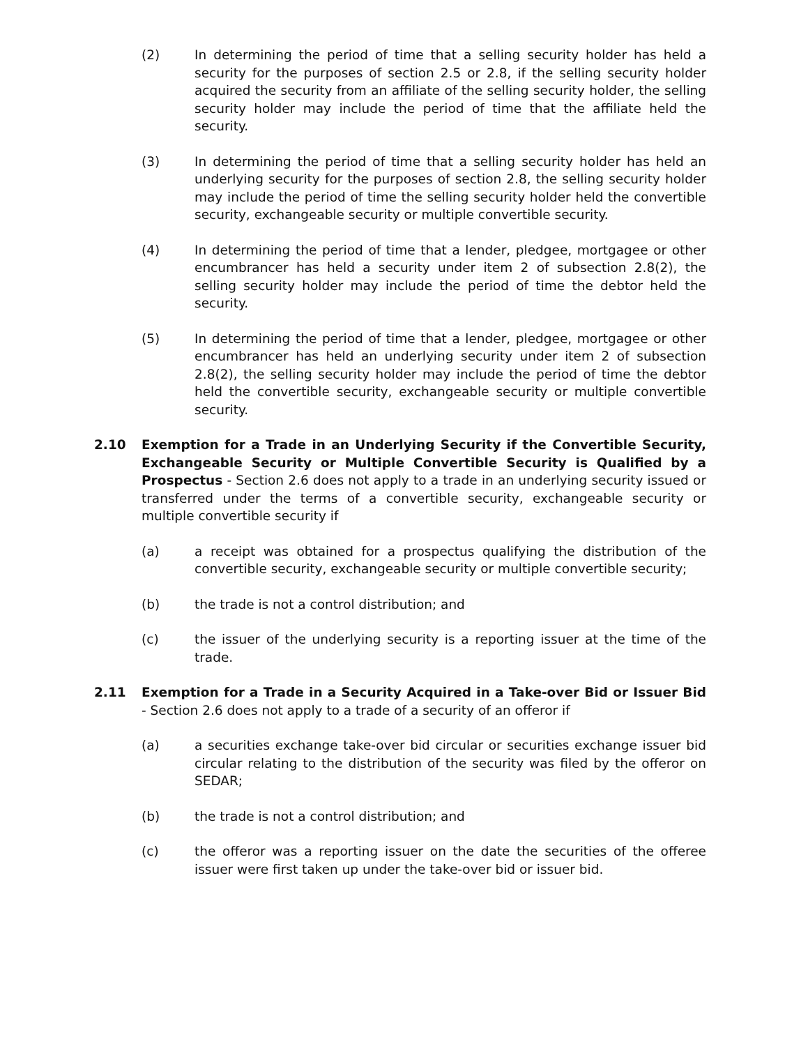(2) In determining the period of time that a selling security holder has held a security for the purposes of section 2.5 or 2.8, if the selling security holder acquired the security from an affiliate of the selling security holder, the selling security holder may include the period of time that the affiliate held the security.
(3) In determining the period of time that a selling security holder has held an underlying security for the purposes of section 2.8, the selling security holder may include the period of time the selling security holder held the convertible security, exchangeable security or multiple convertible security.
(4) In determining the period of time that a lender, pledgee, mortgagee or other encumbrancer has held a security under item 2 of subsection 2.8(2), the selling security holder may include the period of time the debtor held the security.
(5) In determining the period of time that a lender, pledgee, mortgagee or other encumbrancer has held an underlying security under item 2 of subsection 2.8(2), the selling security holder may include the period of time the debtor held the convertible security, exchangeable security or multiple convertible security.
2.10 Exemption for a Trade in an Underlying Security if the Convertible Security, Exchangeable Security or Multiple Convertible Security is Qualified by a Prospectus - Section 2.6 does not apply to a trade in an underlying security issued or transferred under the terms of a convertible security, exchangeable security or multiple convertible security if
(a) a receipt was obtained for a prospectus qualifying the distribution of the convertible security, exchangeable security or multiple convertible security;
(b) the trade is not a control distribution; and
(c) the issuer of the underlying security is a reporting issuer at the time of the trade.
2.11 Exemption for a Trade in a Security Acquired in a Take-over Bid or Issuer Bid - Section 2.6 does not apply to a trade of a security of an offeror if
(a) a securities exchange take-over bid circular or securities exchange issuer bid circular relating to the distribution of the security was filed by the offeror on SEDAR;
(b) the trade is not a control distribution; and
(c) the offeror was a reporting issuer on the date the securities of the offeree issuer were first taken up under the take-over bid or issuer bid.